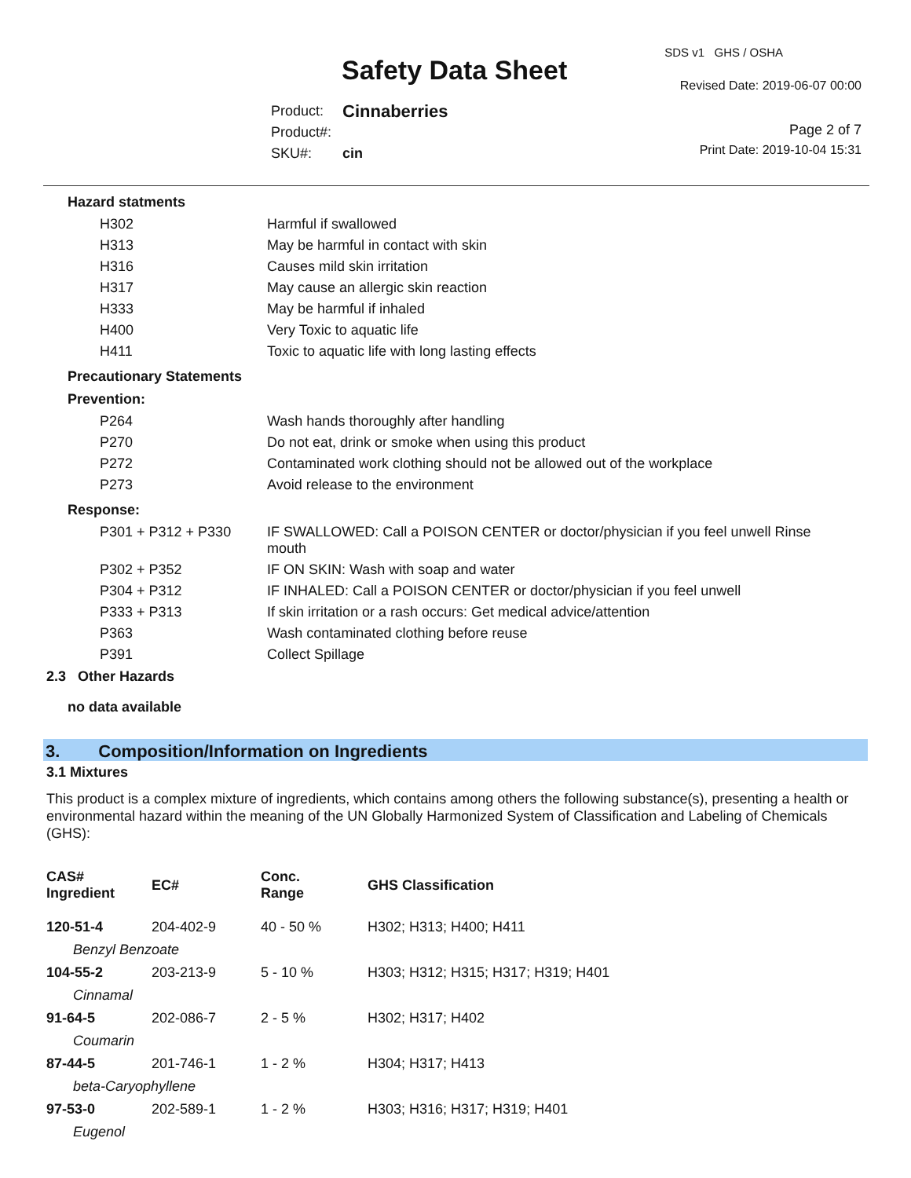Safety Data Sheet
SDS v1 GHS / OSHA
Revised Date: 2019-06-07 00:00
| Product: | Cinnaberries |
| Product#: | |
| SKU#: | cin |
Page 2 of 7
Print Date: 2019-10-04 15:31
Hazard statments
| H302 | Harmful if swallowed |
| H313 | May be harmful in contact with skin |
| H316 | Causes mild skin irritation |
| H317 | May cause an allergic skin reaction |
| H333 | May be harmful if inhaled |
| H400 | Very Toxic to aquatic life |
| H411 | Toxic to aquatic life with long lasting effects |
Precautionary Statements
Prevention:
| P264 | Wash hands thoroughly after handling |
| P270 | Do not eat, drink or smoke when using this product |
| P272 | Contaminated work clothing should not be allowed out of the workplace |
| P273 | Avoid release to the environment |
Response:
| P301 + P312 + P330 | IF SWALLOWED: Call a POISON CENTER or doctor/physician if you feel unwell Rinse mouth |
| P302 + P352 | IF ON SKIN: Wash with soap and water |
| P304 + P312 | IF INHALED: Call a POISON CENTER or doctor/physician if you feel unwell |
| P333 + P313 | If skin irritation or a rash occurs: Get medical advice/attention |
| P363 | Wash contaminated clothing before reuse |
| P391 | Collect Spillage |
2.3 Other Hazards
no data available
3. Composition/Information on Ingredients
3.1 Mixtures
This product is a complex mixture of ingredients, which contains among others the following substance(s), presenting a health or environmental hazard within the meaning of the UN Globally Harmonized System of Classification and Labeling of Chemicals (GHS):
| CAS# Ingredient | EC# | Conc. Range | GHS Classification |
| --- | --- | --- | --- |
| 120-51-4 | 204-402-9 | 40 - 50 % | H302; H313; H400; H411 |
| Benzyl Benzoate | | | |
| 104-55-2 | 203-213-9 | 5 - 10 % | H303; H312; H315; H317; H319; H401 |
| Cinnamal | | | |
| 91-64-5 | 202-086-7 | 2 - 5 % | H302; H317; H402 |
| Coumarin | | | |
| 87-44-5 | 201-746-1 | 1 - 2 % | H304; H317; H413 |
| beta-Caryophyllene | | | |
| 97-53-0 | 202-589-1 | 1 - 2 % | H303; H316; H317; H319; H401 |
| Eugenol | | | |